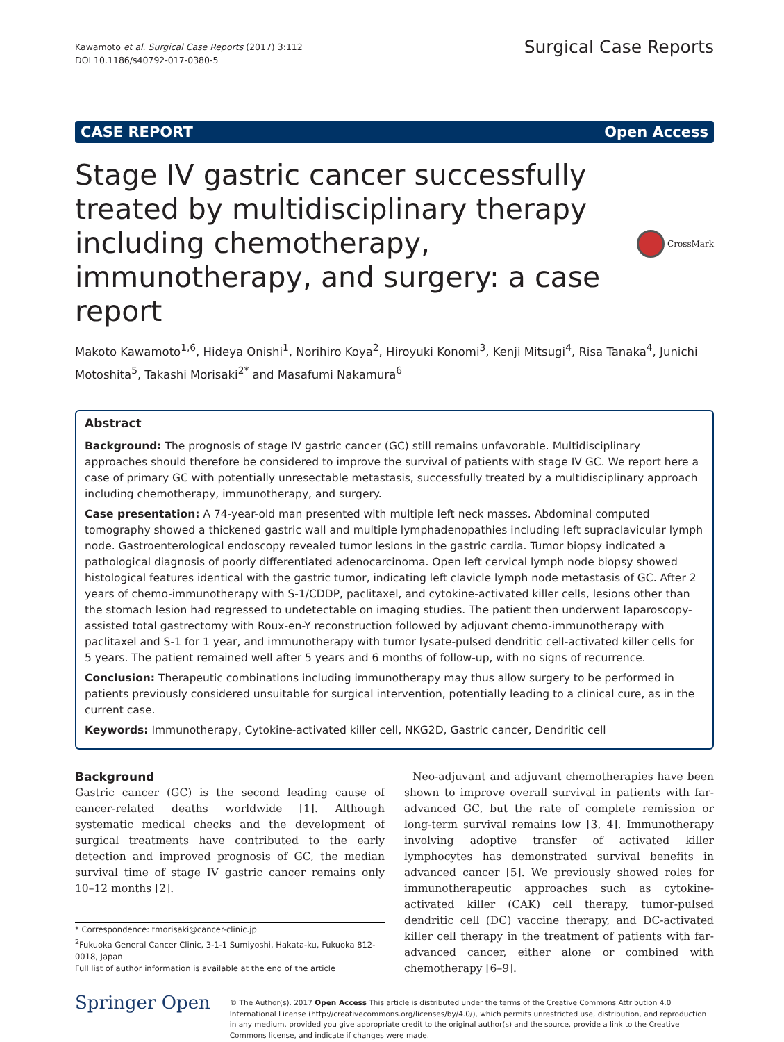Kawamoto et al. Surgical Case Reports (2017) 3:112
DOI 10.1186/s40792-017-0380-5
Surgical Case Reports
CASE REPORT Open Access
Stage IV gastric cancer successfully treated by multidisciplinary therapy including chemotherapy, immunotherapy, and surgery: a case report
CrossMark
Makoto Kawamoto<sup>1,6</sup>, Hideya Onishi<sup>1</sup>, Norihiro Koya<sup>2</sup>, Hiroyuki Konomi<sup>3</sup>, Kenji Mitsugi<sup>4</sup>, Risa Tanaka<sup>4</sup>, Junichi Motoshita<sup>5</sup>, Takashi Morisaki<sup>2*</sup> and Masafumi Nakamura<sup>6</sup>
Abstract
Background: The prognosis of stage IV gastric cancer (GC) still remains unfavorable. Multidisciplinary approaches should therefore be considered to improve the survival of patients with stage IV GC. We report here a case of primary GC with potentially unresectable metastasis, successfully treated by a multidisciplinary approach including chemotherapy, immunotherapy, and surgery.
Case presentation: A 74-year-old man presented with multiple left neck masses. Abdominal computed tomography showed a thickened gastric wall and multiple lymphadenopathies including left supraclavicular lymph node. Gastroenterological endoscopy revealed tumor lesions in the gastric cardia. Tumor biopsy indicated a pathological diagnosis of poorly differentiated adenocarcinoma. Open left cervical lymph node biopsy showed histological features identical with the gastric tumor, indicating left clavicle lymph node metastasis of GC. After 2 years of chemo-immunotherapy with S-1/CDDP, paclitaxel, and cytokine-activated killer cells, lesions other than the stomach lesion had regressed to undetectable on imaging studies. The patient then underwent laparoscopy-assisted total gastrectomy with Roux-en-Y reconstruction followed by adjuvant chemo-immunotherapy with paclitaxel and S-1 for 1 year, and immunotherapy with tumor lysate-pulsed dendritic cell-activated killer cells for 5 years. The patient remained well after 5 years and 6 months of follow-up, with no signs of recurrence.
Conclusion: Therapeutic combinations including immunotherapy may thus allow surgery to be performed in patients previously considered unsuitable for surgical intervention, potentially leading to a clinical cure, as in the current case.
Keywords: Immunotherapy, Cytokine-activated killer cell, NKG2D, Gastric cancer, Dendritic cell
Background
Gastric cancer (GC) is the second leading cause of cancer-related deaths worldwide [1]. Although systematic medical checks and the development of surgical treatments have contributed to the early detection and improved prognosis of GC, the median survival time of stage IV gastric cancer remains only 10–12 months [2].
* Correspondence: tmorisaki@cancer-clinic.jp
<sup>2</sup> Fukuoka General Cancer Clinic, 3-1-1 Sumiyoshi, Hakata-ku, Fukuoka 812-0018, Japan
Full list of author information is available at the end of the article
Neo-adjuvant and adjuvant chemotherapies have been shown to improve overall survival in patients with far-advanced GC, but the rate of complete remission or long-term survival remains low [3, 4]. Immunotherapy involving adoptive transfer of activated killer lymphocytes has demonstrated survival benefits in advanced cancer [5]. We previously showed roles for immunotherapeutic approaches such as cytokine-activated killer (CAK) cell therapy, tumor-pulsed dendritic cell (DC) vaccine therapy, and DC-activated killer cell therapy in the treatment of patients with far-advanced cancer, either alone or combined with chemotherapy [6–9].
Springer Open
© The Author(s). 2017 Open Access This article is distributed under the terms of the Creative Commons Attribution 4.0 International License (http://creativecommons.org/licenses/by/4.0/), which permits unrestricted use, distribution, and reproduction in any medium, provided you give appropriate credit to the original author(s) and the source, provide a link to the Creative Commons license, and indicate if changes were made.